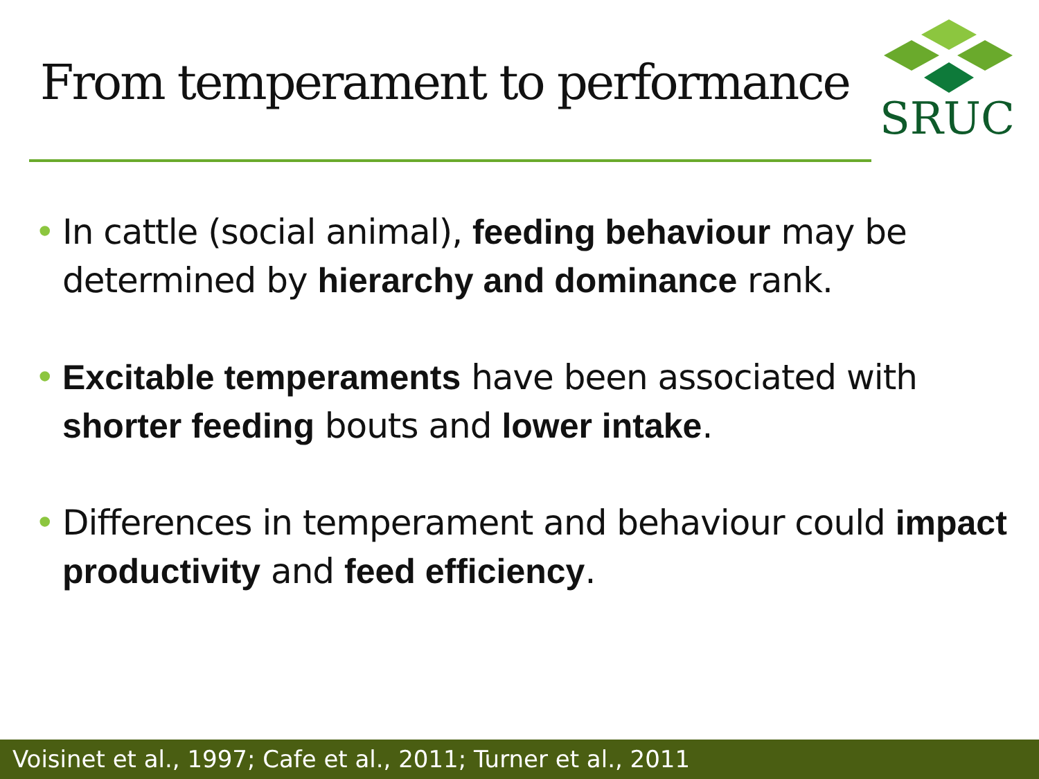From temperament to performance
SRUC
• In cattle (social animal), feeding behaviour may be determined by hierarchy and dominance rank.
• Excitable temperaments have been associated with shorter feeding bouts and lower intake.
• Differences in temperament and behaviour could impact productivity and feed efficiency.
Voisinet et al., 1997; Cafe et al., 2011; Turner et al., 2011